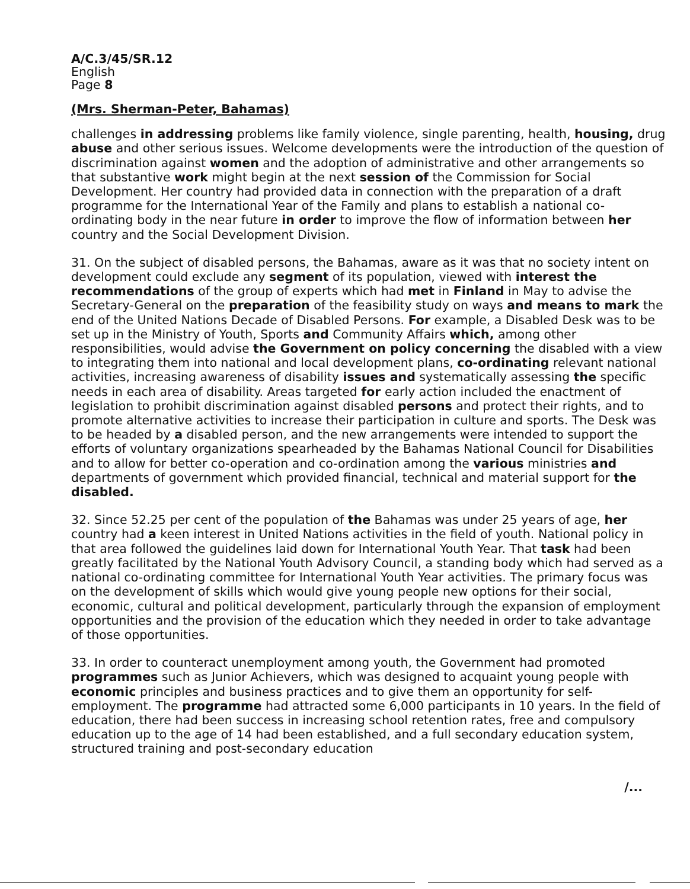A/C.3/45/SR.12
English
Page 8
(Mrs. Sherman-Peter, Bahamas)
challenges in addressing problems like family violence, single parenting, health, housing, drug abuse and other serious issues. Welcome developments were the introduction of the question of discrimination against women and the adoption of administrative and other arrangements so that substantive work might begin at the next session of the Commission for Social Development. Her country had provided data in connection with the preparation of a draft programme for the International Year of the Family and plans to establish a national co-ordinating body in the near future in order to improve the flow of information between her country and the Social Development Division.
31. On the subject of disabled persons, the Bahamas, aware as it was that no society intent on development could exclude any segment of its population, viewed with interest the recommendations of the group of experts which had met in Finland in May to advise the Secretary-General on the preparation of the feasibility study on ways and means to mark the end of the United Nations Decade of Disabled Persons. For example, a Disabled Desk was to be set up in the Ministry of Youth, Sports and Community Affairs which, among other responsibilities, would advise the Government on policy concerning the disabled with a view to integrating them into national and local development plans, co-ordinating relevant national activities, increasing awareness of disability issues and systematically assessing the specific needs in each area of disability. Areas targeted for early action included the enactment of legislation to prohibit discrimination against disabled persons and protect their rights, and to promote alternative activities to increase their participation in culture and sports. The Desk was to be headed by a disabled person, and the new arrangements were intended to support the efforts of voluntary organizations spearheaded by the Bahamas National Council for Disabilities and to allow for better co-operation and co-ordination among the various ministries and departments of government which provided financial, technical and material support for the disabled.
32. Since 52.25 per cent of the population of the Bahamas was under 25 years of age, her country had a keen interest in United Nations activities in the field of youth. National policy in that area followed the guidelines laid down for International Youth Year. That task had been greatly facilitated by the National Youth Advisory Council, a standing body which had served as a national co-ordinating committee for International Youth Year activities. The primary focus was on the development of skills which would give young people new options for their social, economic, cultural and political development, particularly through the expansion of employment opportunities and the provision of the education which they needed in order to take advantage of those opportunities.
33. In order to counteract unemployment among youth, the Government had promoted programmes such as Junior Achievers, which was designed to acquaint young people with economic principles and business practices and to give them an opportunity for self-employment. The programme had attracted some 6,000 participants in 10 years. In the field of education, there had been success in increasing school retention rates, free and compulsory education up to the age of 14 had been established, and a full secondary education system, structured training and post-secondary education
/...